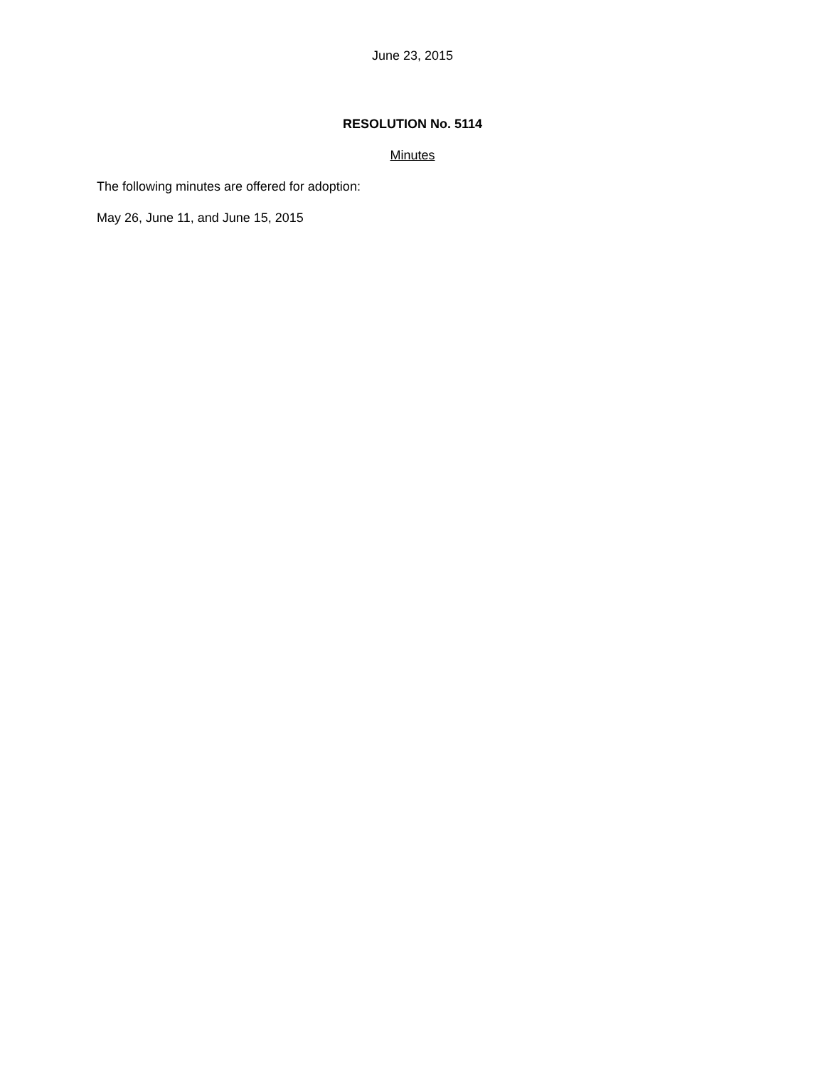June 23, 2015
RESOLUTION No. 5114
Minutes
The following minutes are offered for adoption:
May 26, June 11, and June 15, 2015